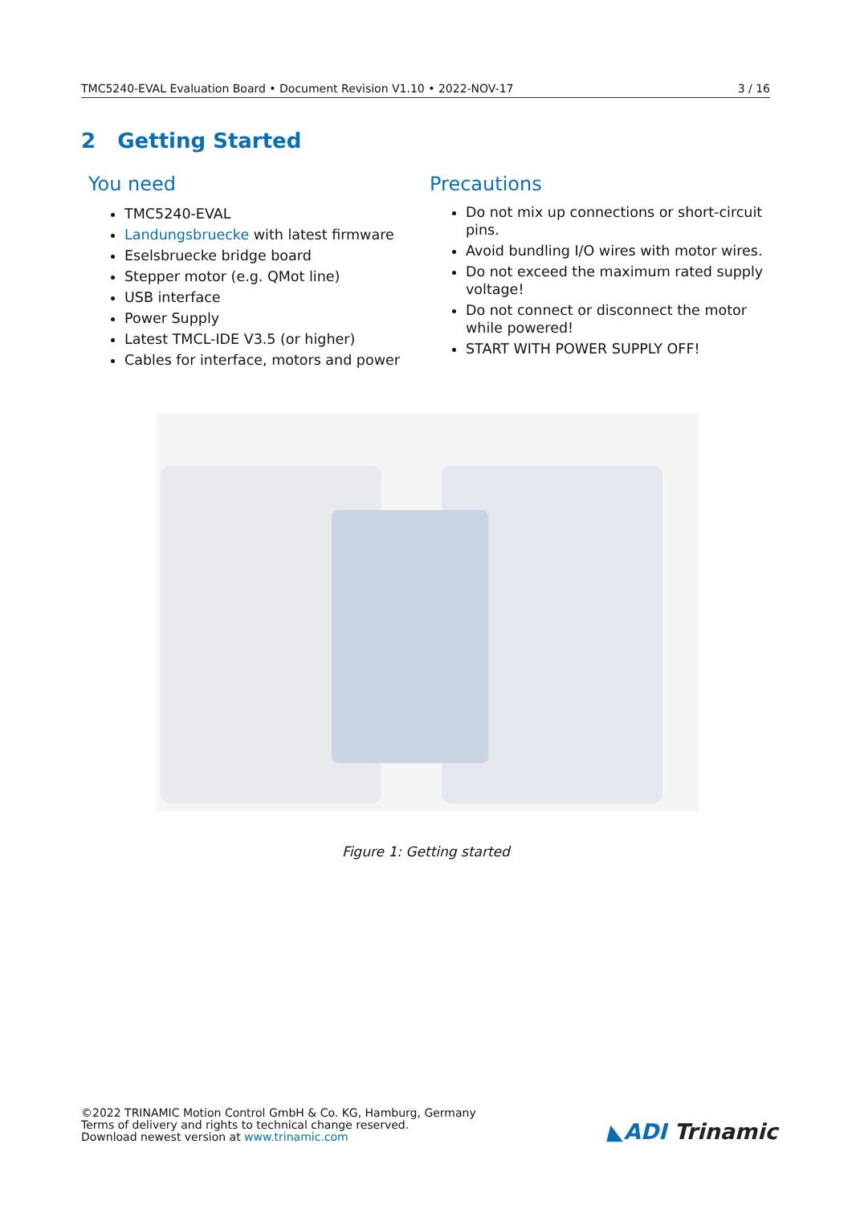TMC5240-EVAL Evaluation Board • Document Revision V1.10 • 2022-NOV-17 3 / 16
2 Getting Started
You need
TMC5240-EVAL
Landungsbruecke with latest firmware
Eselsbruecke bridge board
Stepper motor (e.g. QMot line)
USB interface
Power Supply
Latest TMCL-IDE V3.5 (or higher)
Cables for interface, motors and power
Precautions
Do not mix up connections or short-circuit pins.
Avoid bundling I/O wires with motor wires.
Do not exceed the maximum rated supply voltage!
Do not connect or disconnect the motor while powered!
START WITH POWER SUPPLY OFF!
Figure 1: Getting started
©2022 TRINAMIC Motion Control GmbH & Co. KG, Hamburg, Germany
Terms of delivery and rights to technical change reserved.
Download newest version at www.trinamic.com
◣ADI Trinamic